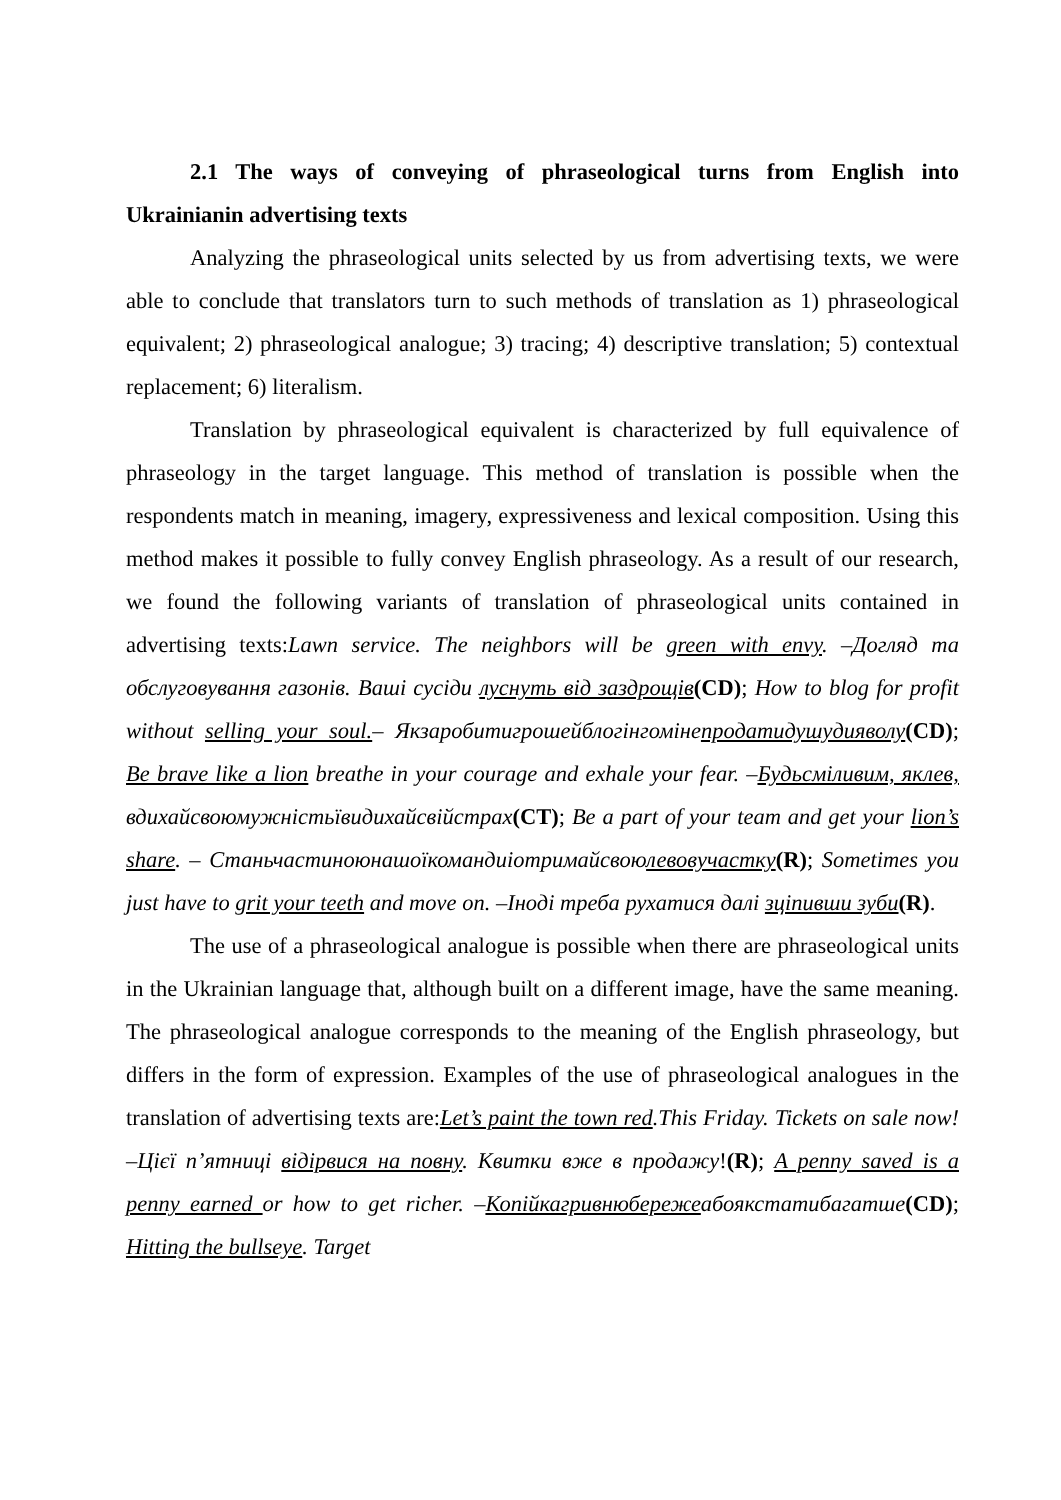2.1 The ways of conveying of phraseological turns from English into Ukrainianin advertising texts
Analyzing the phraseological units selected by us from advertising texts, we were able to conclude that translators turn to such methods of translation as 1) phraseological equivalent; 2) phraseological analogue; 3) tracing; 4) descriptive translation; 5) contextual replacement; 6) literalism.
Translation by phraseological equivalent is characterized by full equivalence of phraseology in the target language. This method of translation is possible when the respondents match in meaning, imagery, expressiveness and lexical composition. Using this method makes it possible to fully convey English phraseology. As a result of our research, we found the following variants of translation of phraseological units contained in advertising texts:Lawn service. The neighbors will be green with envy. –Догляд та обслуговування газонів. Ваші сусіди луснуть від заздрощів(CD); How to blog for profit without selling your soul.– Якзаробитигрошейблогінгомінепродатидушудияволу(CD); Be brave like a lion breathe in your courage and exhale your fear. –Будьсміливим, яклев, вдихайсвоюмужністьївидихайсвійстрах(CT); Be a part of your team and get your lion’s share. – Станьчастиноюнашоїкомандиіотримайсвоюлевовучастку(R); Sometimes you just have to grit your teeth and move on. –Іноді треба рухатися далі зціпивши зуби(R).
The use of a phraseological analogue is possible when there are phraseological units in the Ukrainian language that, although built on a different image, have the same meaning. The phraseological analogue corresponds to the meaning of the English phraseology, but differs in the form of expression. Examples of the use of phraseological analogues in the translation of advertising texts are:Let’s paint the town red.This Friday. Tickets on sale now! –Цієї п’ятниці відірвися на повну. Квитки вже в продажу!(R); A penny saved is a penny earned or how to get richer. –Копійкагривнюбережеабоякстатибагатше(CD); Hitting the bullseye. Target